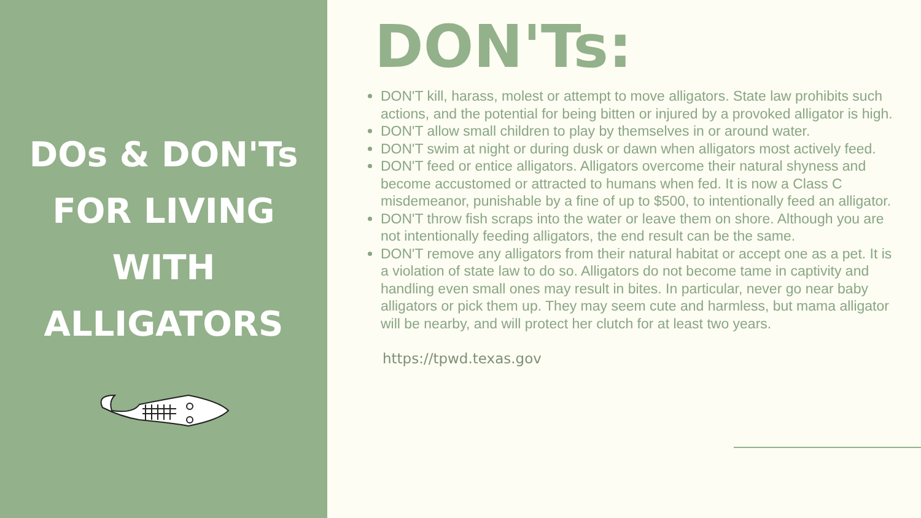DOs & DON'Ts
FOR LIVING
WITH
ALLIGATORS
DON'Ts:
DON'T kill, harass, molest or attempt to move alligators. State law prohibits such actions, and the potential for being bitten or injured by a provoked alligator is high.
DON'T allow small children to play by themselves in or around water.
DON'T swim at night or during dusk or dawn when alligators most actively feed.
DON'T feed or entice alligators. Alligators overcome their natural shyness and become accustomed or attracted to humans when fed. It is now a Class C misdemeanor, punishable by a fine of up to $500, to intentionally feed an alligator.
DON'T throw fish scraps into the water or leave them on shore. Although you are not intentionally feeding alligators, the end result can be the same.
DON'T remove any alligators from their natural habitat or accept one as a pet. It is a violation of state law to do so. Alligators do not become tame in captivity and handling even small ones may result in bites. In particular, never go near baby alligators or pick them up. They may seem cute and harmless, but mama alligator will be nearby, and will protect her clutch for at least two years.
https://tpwd.texas.gov